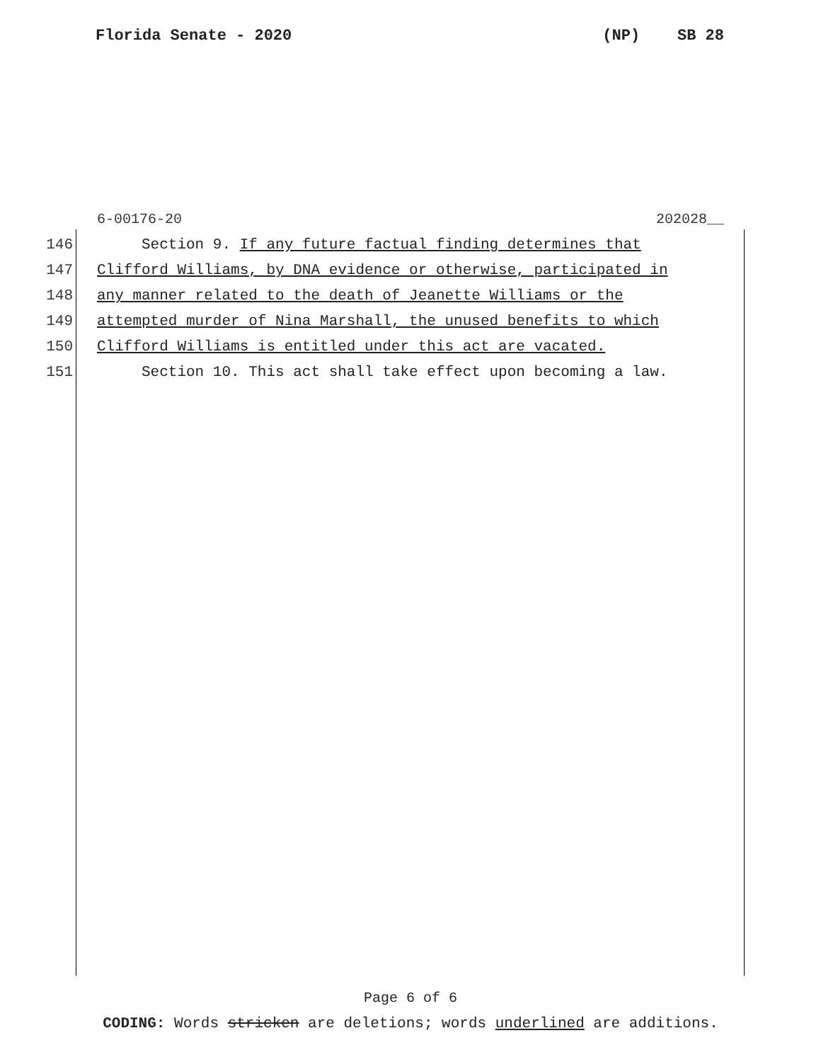Florida Senate - 2020 (NP) SB 28
6-00176-20 202028__
146 Section 9. If any future factual finding determines that
147 Clifford Williams, by DNA evidence or otherwise, participated in
148 any manner related to the death of Jeanette Williams or the
149 attempted murder of Nina Marshall, the unused benefits to which
150 Clifford Williams is entitled under this act are vacated.
151 Section 10. This act shall take effect upon becoming a law.
Page 6 of 6
CODING: Words stricken are deletions; words underlined are additions.